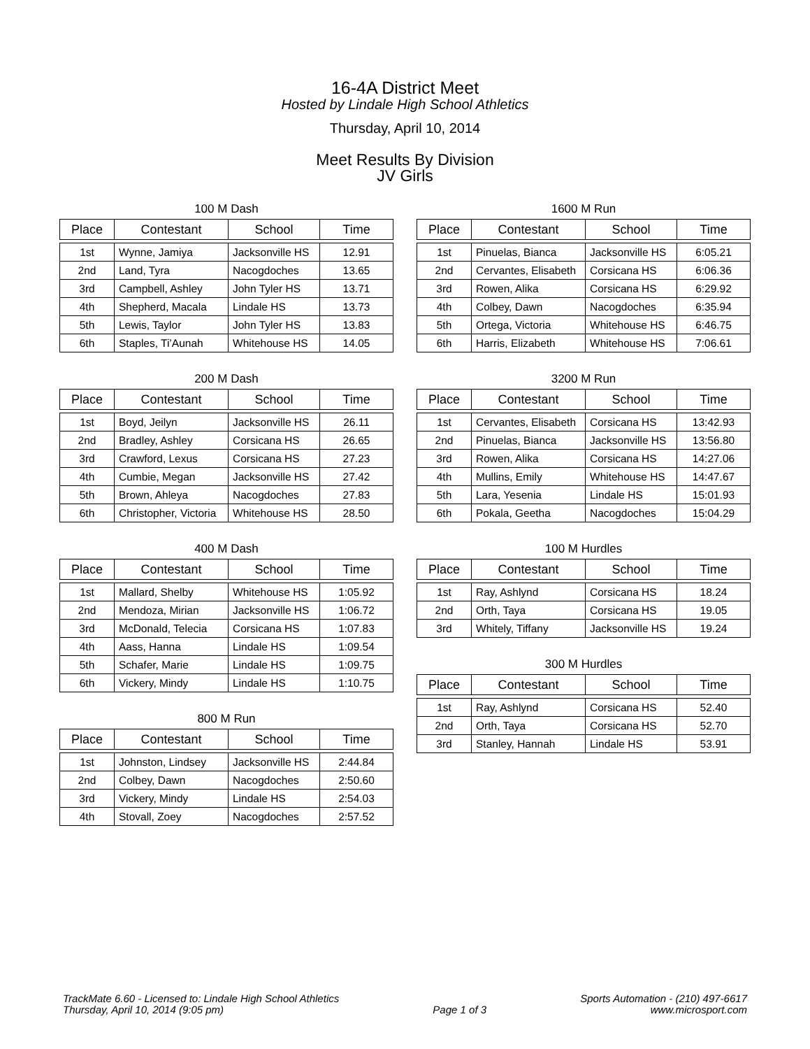16-4A District Meet
Hosted by Lindale High School Athletics
Thursday, April 10, 2014
Meet Results By Division
JV Girls
100 M Dash
| Place | Contestant | School | Time |
| --- | --- | --- | --- |
| 1st | Wynne, Jamiya | Jacksonville HS | 12.91 |
| 2nd | Land, Tyra | Nacogdoches | 13.65 |
| 3rd | Campbell, Ashley | John Tyler HS | 13.71 |
| 4th | Shepherd, Macala | Lindale HS | 13.73 |
| 5th | Lewis, Taylor | John Tyler HS | 13.83 |
| 6th | Staples, Ti’Aunah | Whitehouse HS | 14.05 |
200 M Dash
| Place | Contestant | School | Time |
| --- | --- | --- | --- |
| 1st | Boyd, Jeilyn | Jacksonville HS | 26.11 |
| 2nd | Bradley, Ashley | Corsicana HS | 26.65 |
| 3rd | Crawford, Lexus | Corsicana HS | 27.23 |
| 4th | Cumbie, Megan | Jacksonville HS | 27.42 |
| 5th | Brown, Ahleya | Nacogdoches | 27.83 |
| 6th | Christopher, Victoria | Whitehouse HS | 28.50 |
400 M Dash
| Place | Contestant | School | Time |
| --- | --- | --- | --- |
| 1st | Mallard, Shelby | Whitehouse HS | 1:05.92 |
| 2nd | Mendoza, Mirian | Jacksonville HS | 1:06.72 |
| 3rd | McDonald, Telecia | Corsicana HS | 1:07.83 |
| 4th | Aass, Hanna | Lindale HS | 1:09.54 |
| 5th | Schafer, Marie | Lindale HS | 1:09.75 |
| 6th | Vickery, Mindy | Lindale HS | 1:10.75 |
800 M Run
| Place | Contestant | School | Time |
| --- | --- | --- | --- |
| 1st | Johnston, Lindsey | Jacksonville HS | 2:44.84 |
| 2nd | Colbey, Dawn | Nacogdoches | 2:50.60 |
| 3rd | Vickery, Mindy | Lindale HS | 2:54.03 |
| 4th | Stovall, Zoey | Nacogdoches | 2:57.52 |
1600 M Run
| Place | Contestant | School | Time |
| --- | --- | --- | --- |
| 1st | Pinuelas, Bianca | Jacksonville HS | 6:05.21 |
| 2nd | Cervantes, Elisabeth | Corsicana HS | 6:06.36 |
| 3rd | Rowen, Alika | Corsicana HS | 6:29.92 |
| 4th | Colbey, Dawn | Nacogdoches | 6:35.94 |
| 5th | Ortega, Victoria | Whitehouse HS | 6:46.75 |
| 6th | Harris, Elizabeth | Whitehouse HS | 7:06.61 |
3200 M Run
| Place | Contestant | School | Time |
| --- | --- | --- | --- |
| 1st | Cervantes, Elisabeth | Corsicana HS | 13:42.93 |
| 2nd | Pinuelas, Bianca | Jacksonville HS | 13:56.80 |
| 3rd | Rowen, Alika | Corsicana HS | 14:27.06 |
| 4th | Mullins, Emily | Whitehouse HS | 14:47.67 |
| 5th | Lara, Yesenia | Lindale HS | 15:01.93 |
| 6th | Pokala, Geetha | Nacogdoches | 15:04.29 |
100 M Hurdles
| Place | Contestant | School | Time |
| --- | --- | --- | --- |
| 1st | Ray, Ashlynd | Corsicana HS | 18.24 |
| 2nd | Orth, Taya | Corsicana HS | 19.05 |
| 3rd | Whitely, Tiffany | Jacksonville HS | 19.24 |
300 M Hurdles
| Place | Contestant | School | Time |
| --- | --- | --- | --- |
| 1st | Ray, Ashlynd | Corsicana HS | 52.40 |
| 2nd | Orth, Taya | Corsicana HS | 52.70 |
| 3rd | Stanley, Hannah | Lindale HS | 53.91 |
TrackMate 6.60 - Licensed to: Lindale High School Athletics
Thursday, April 10, 2014 (9:05 pm)
Page 1 of 3 Sports Automation - (210) 497-6617
www.microsport.com